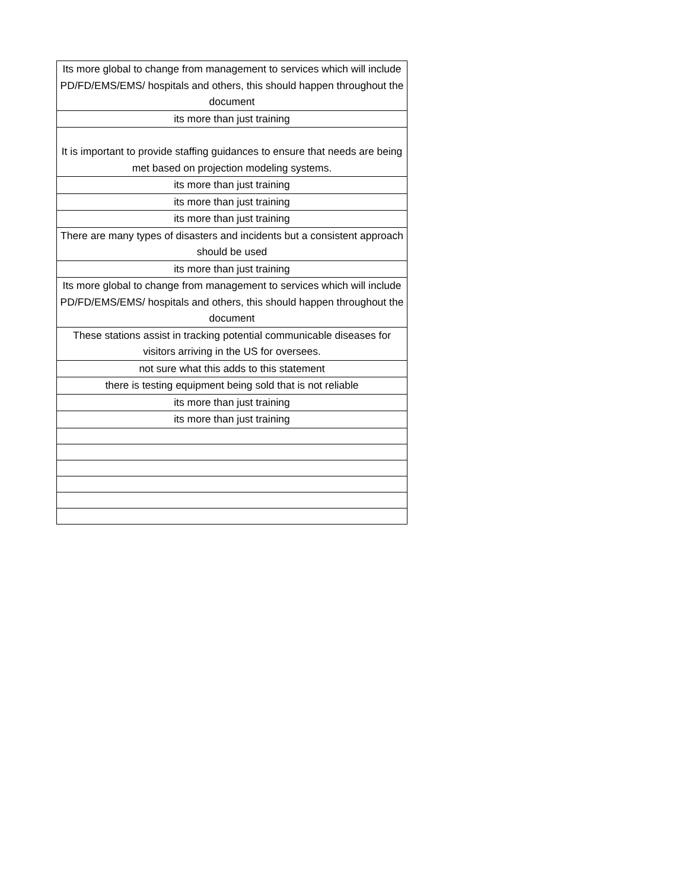| Its more global to change from management to services which will include PD/FD/EMS/EMS/ hospitals and others, this should happen throughout the document |
| its more than just training |
| It is important to provide staffing guidances to ensure that needs are being met based on projection modeling systems. |
| its more than just training |
| its more than just training |
| its more than just training |
| There are many types of disasters and incidents but a consistent approach should be used |
| its more than just training |
| Its more global to change from management to services which will include PD/FD/EMS/EMS/ hospitals and others, this should happen throughout the document |
| These stations assist in tracking potential communicable diseases for visitors arriving in the US for oversees. |
| not sure what this adds to this statement |
| there is testing equipment being sold that is not reliable |
| its more than just training |
| its more than just training |